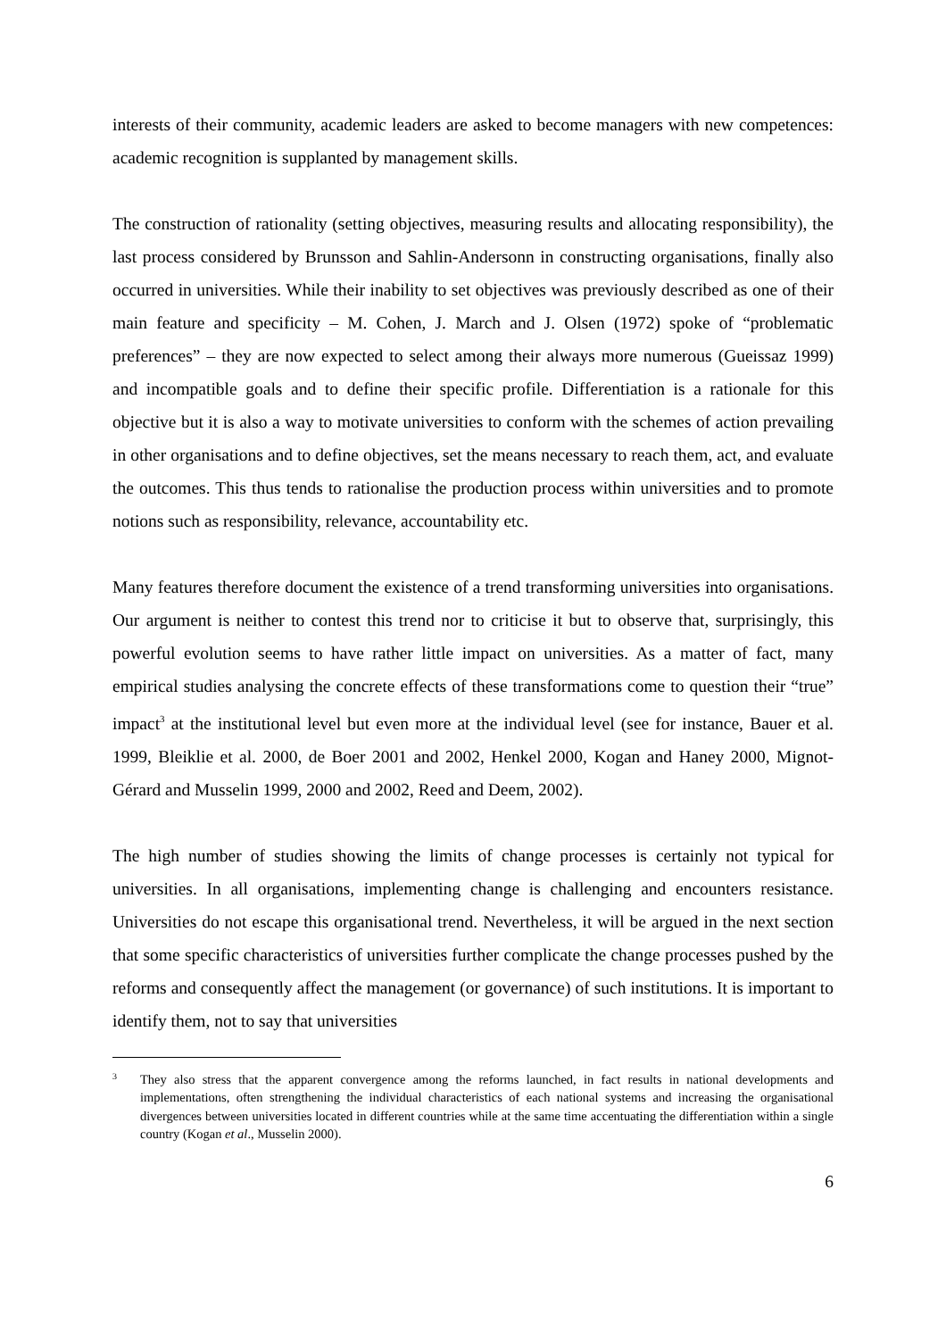interests of their community, academic leaders are asked to become managers with new competences: academic recognition is supplanted by management skills.
The construction of rationality (setting objectives, measuring results and allocating responsibility), the last process considered by Brunsson and Sahlin-Andersonn in constructing organisations, finally also occurred in universities. While their inability to set objectives was previously described as one of their main feature and specificity – M. Cohen, J. March and J. Olsen (1972) spoke of “problematic preferences” – they are now expected to select among their always more numerous (Gueissaz 1999) and incompatible goals and to define their specific profile. Differentiation is a rationale for this objective but it is also a way to motivate universities to conform with the schemes of action prevailing in other organisations and to define objectives, set the means necessary to reach them, act, and evaluate the outcomes. This thus tends to rationalise the production process within universities and to promote notions such as responsibility, relevance, accountability etc.
Many features therefore document the existence of a trend transforming universities into organisations. Our argument is neither to contest this trend nor to criticise it but to observe that, surprisingly, this powerful evolution seems to have rather little impact on universities. As a matter of fact, many empirical studies analysing the concrete effects of these transformations come to question their “true” impact<sup>3</sup> at the institutional level but even more at the individual level (see for instance, Bauer et al. 1999, Bleiklie et al. 2000, de Boer 2001 and 2002, Henkel 2000, Kogan and Haney 2000, Mignot-Gérard and Musselin 1999, 2000 and 2002, Reed and Deem, 2002).
The high number of studies showing the limits of change processes is certainly not typical for universities. In all organisations, implementing change is challenging and encounters resistance. Universities do not escape this organisational trend. Nevertheless, it will be argued in the next section that some specific characteristics of universities further complicate the change processes pushed by the reforms and consequently affect the management (or governance) of such institutions. It is important to identify them, not to say that universities
3 They also stress that the apparent convergence among the reforms launched, in fact results in national developments and implementations, often strengthening the individual characteristics of each national systems and increasing the organisational divergences between universities located in different countries while at the same time accentuating the differentiation within a single country (Kogan et al., Musselin 2000).
6